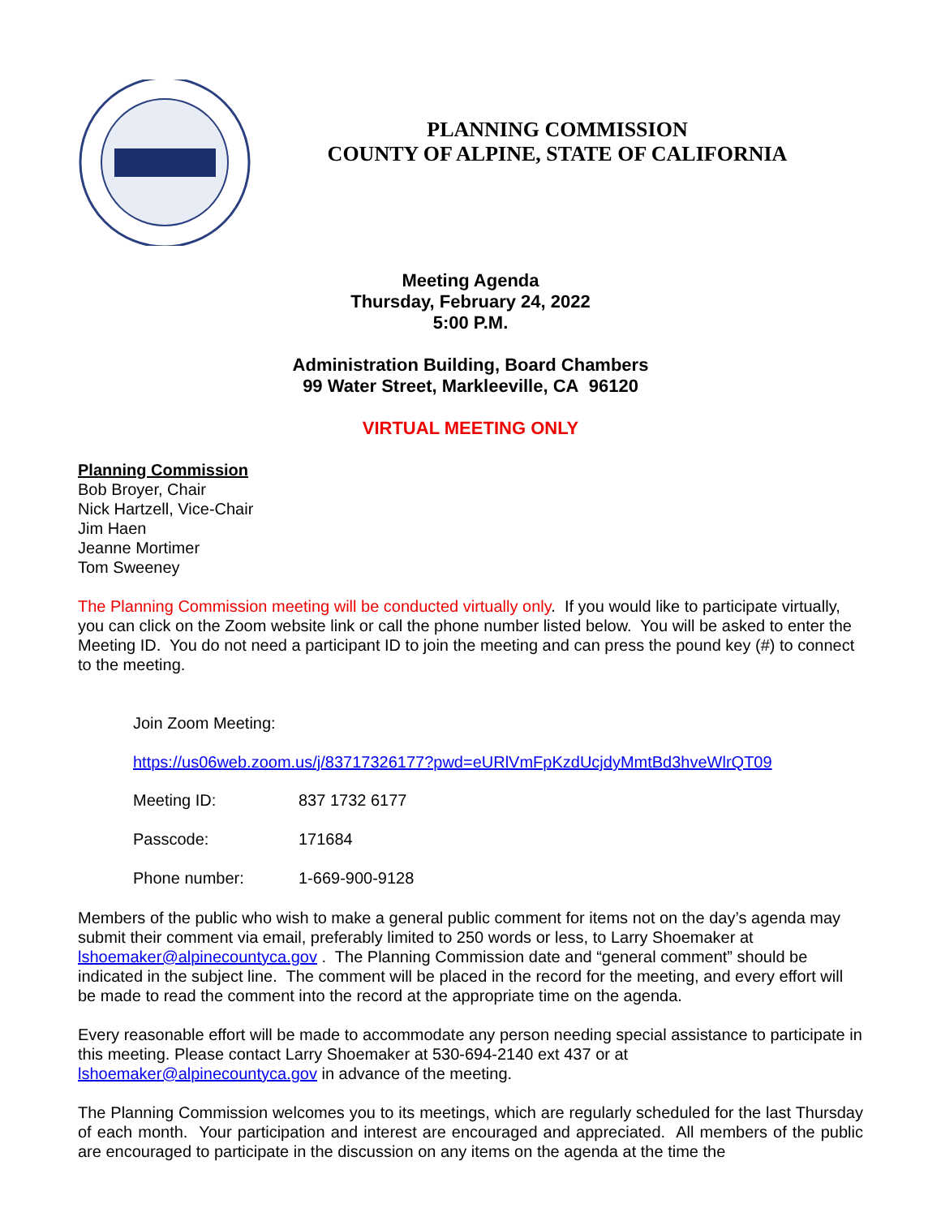PLANNING COMMISSION
COUNTY OF ALPINE, STATE OF CALIFORNIA
Meeting Agenda
Thursday, February 24, 2022
5:00 P.M.
Administration Building, Board Chambers
99 Water Street, Markleeville, CA 96120
VIRTUAL MEETING ONLY
Planning Commission
Bob Broyer, Chair
Nick Hartzell, Vice-Chair
Jim Haen
Jeanne Mortimer
Tom Sweeney
The Planning Commission meeting will be conducted virtually only. If you would like to participate virtually, you can click on the Zoom website link or call the phone number listed below. You will be asked to enter the Meeting ID. You do not need a participant ID to join the meeting and can press the pound key (#) to connect to the meeting.
Join Zoom Meeting:
https://us06web.zoom.us/j/83717326177?pwd=eURlVmFpKzdUcjdyMmtBd3hveWlrQT09
Meeting ID: 837 1732 6177
Passcode: 171684
Phone number: 1-669-900-9128
Members of the public who wish to make a general public comment for items not on the day’s agenda may submit their comment via email, preferably limited to 250 words or less, to Larry Shoemaker at lshoemaker@alpinecountyca.gov . The Planning Commission date and “general comment” should be indicated in the subject line. The comment will be placed in the record for the meeting, and every effort will be made to read the comment into the record at the appropriate time on the agenda.
Every reasonable effort will be made to accommodate any person needing special assistance to participate in this meeting. Please contact Larry Shoemaker at 530-694-2140 ext 437 or at lshoemaker@alpinecountyca.gov in advance of the meeting.
The Planning Commission welcomes you to its meetings, which are regularly scheduled for the last Thursday of each month. Your participation and interest are encouraged and appreciated. All members of the public are encouraged to participate in the discussion on any items on the agenda at the time the